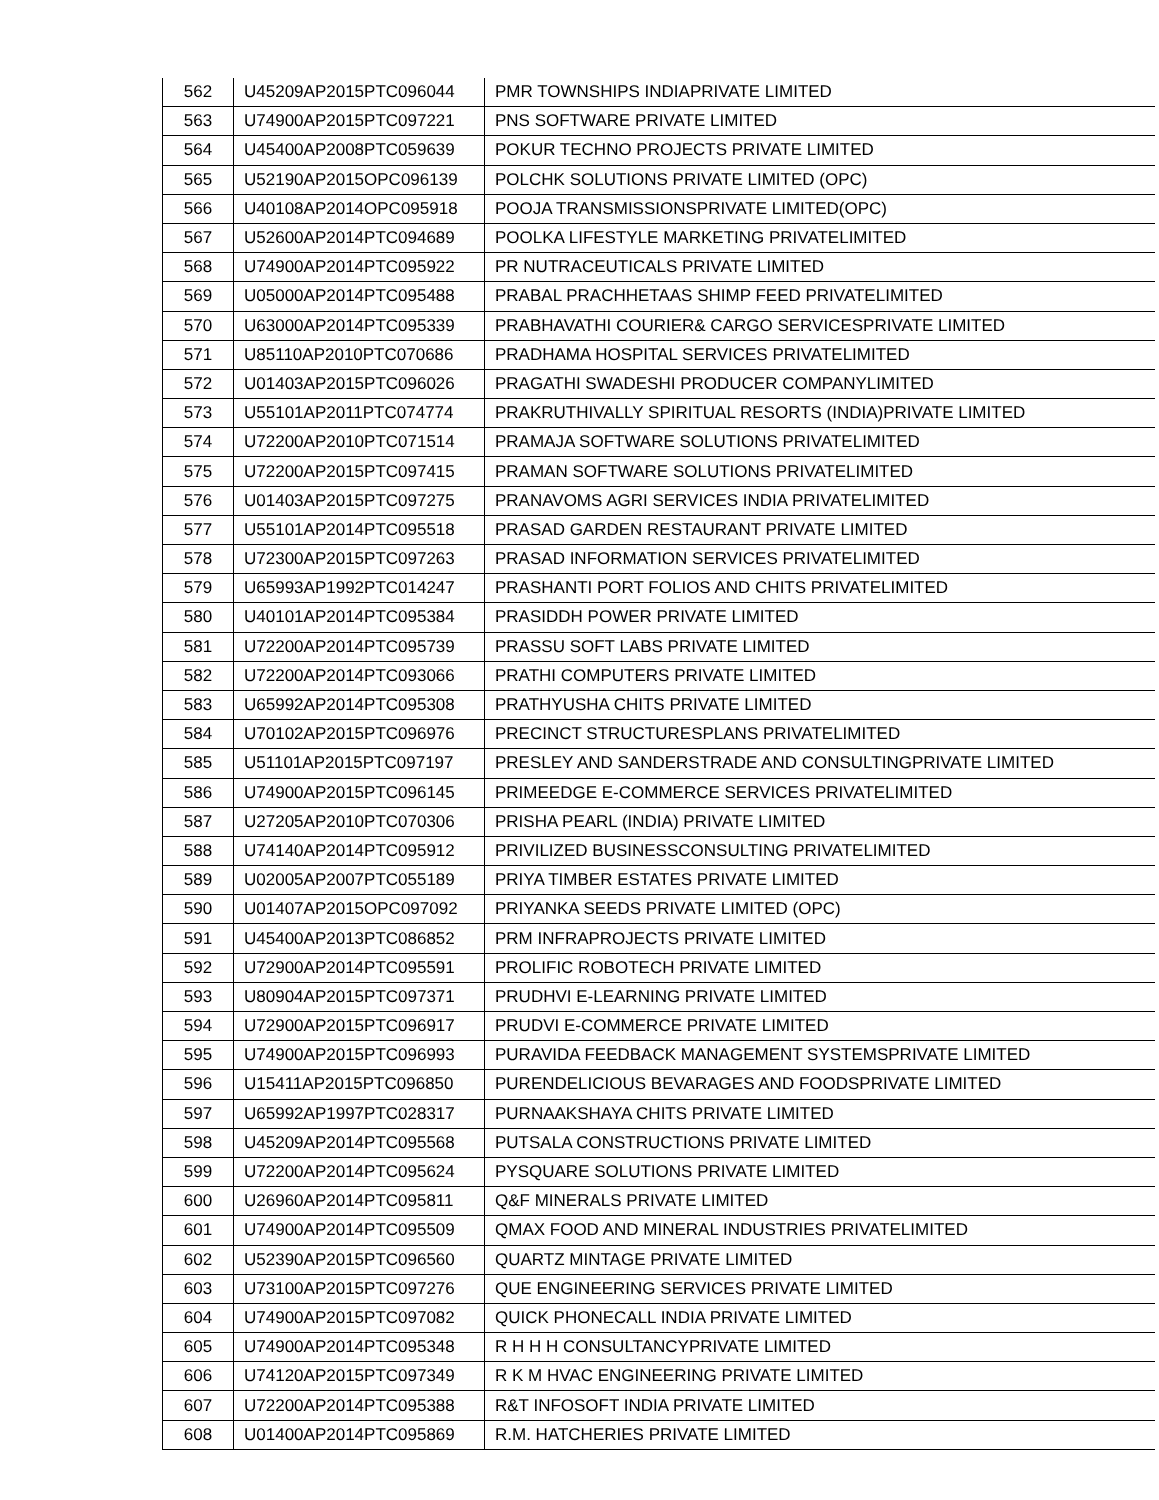| 562 | U45209AP2015PTC096044 | PMR TOWNSHIPS INDIAPRIVATE LIMITED |
| 563 | U74900AP2015PTC097221 | PNS SOFTWARE PRIVATE LIMITED |
| 564 | U45400AP2008PTC059639 | POKUR TECHNO PROJECTS PRIVATE LIMITED |
| 565 | U52190AP2015OPC096139 | POLCHK SOLUTIONS PRIVATE LIMITED (OPC) |
| 566 | U40108AP2014OPC095918 | POOJA TRANSMISSIONSPRIVATE LIMITED(OPC) |
| 567 | U52600AP2014PTC094689 | POOLKA LIFESTYLE MARKETING PRIVATELIMITED |
| 568 | U74900AP2014PTC095922 | PR NUTRACEUTICALS PRIVATE LIMITED |
| 569 | U05000AP2014PTC095488 | PRABAL PRACHHETAAS SHIMP FEED PRIVATELIMITED |
| 570 | U63000AP2014PTC095339 | PRABHAVATHI COURIER& CARGO SERVICESPRIVATE LIMITED |
| 571 | U85110AP2010PTC070686 | PRADHAMA HOSPITAL SERVICES PRIVATELIMITED |
| 572 | U01403AP2015PTC096026 | PRAGATHI SWADESHI PRODUCER COMPANYLIMITED |
| 573 | U55101AP2011PTC074774 | PRAKRUTHIVALLY SPIRITUAL RESORTS (INDIA)PRIVATE LIMITED |
| 574 | U72200AP2010PTC071514 | PRAMAJA SOFTWARE SOLUTIONS PRIVATELIMITED |
| 575 | U72200AP2015PTC097415 | PRAMAN SOFTWARE SOLUTIONS PRIVATELIMITED |
| 576 | U01403AP2015PTC097275 | PRANAVOMS AGRI SERVICES INDIA PRIVATELIMITED |
| 577 | U55101AP2014PTC095518 | PRASAD GARDEN RESTAURANT PRIVATE LIMITED |
| 578 | U72300AP2015PTC097263 | PRASAD INFORMATION SERVICES PRIVATELIMITED |
| 579 | U65993AP1992PTC014247 | PRASHANTI PORT FOLIOS AND CHITS PRIVATELIMITED |
| 580 | U40101AP2014PTC095384 | PRASIDDH POWER PRIVATE LIMITED |
| 581 | U72200AP2014PTC095739 | PRASSU SOFT LABS PRIVATE LIMITED |
| 582 | U72200AP2014PTC093066 | PRATHI COMPUTERS PRIVATE LIMITED |
| 583 | U65992AP2014PTC095308 | PRATHYUSHA CHITS PRIVATE LIMITED |
| 584 | U70102AP2015PTC096976 | PRECINCT STRUCTURESPLANS PRIVATELIMITED |
| 585 | U51101AP2015PTC097197 | PRESLEY AND SANDERSTRADE AND CONSULTINGPRIVATE LIMITED |
| 586 | U74900AP2015PTC096145 | PRIMEEDGE E-COMMERCE SERVICES PRIVATELIMITED |
| 587 | U27205AP2010PTC070306 | PRISHA PEARL (INDIA) PRIVATE LIMITED |
| 588 | U74140AP2014PTC095912 | PRIVILIZED BUSINESSCONSULTING PRIVATELIMITED |
| 589 | U02005AP2007PTC055189 | PRIYA TIMBER ESTATES PRIVATE LIMITED |
| 590 | U01407AP2015OPC097092 | PRIYANKA SEEDS PRIVATE LIMITED (OPC) |
| 591 | U45400AP2013PTC086852 | PRM INFRAPROJECTS PRIVATE LIMITED |
| 592 | U72900AP2014PTC095591 | PROLIFIC ROBOTECH PRIVATE LIMITED |
| 593 | U80904AP2015PTC097371 | PRUDHVI E-LEARNING PRIVATE LIMITED |
| 594 | U72900AP2015PTC096917 | PRUDVI E-COMMERCE PRIVATE LIMITED |
| 595 | U74900AP2015PTC096993 | PURAVIDA FEEDBACK MANAGEMENT SYSTEMSPRIVATE LIMITED |
| 596 | U15411AP2015PTC096850 | PURENDELICIOUS BEVARAGES AND FOODSPRIVATE LIMITED |
| 597 | U65992AP1997PTC028317 | PURNAAKSHAYA CHITS PRIVATE LIMITED |
| 598 | U45209AP2014PTC095568 | PUTSALA CONSTRUCTIONS PRIVATE LIMITED |
| 599 | U72200AP2014PTC095624 | PYSQUARE SOLUTIONS PRIVATE LIMITED |
| 600 | U26960AP2014PTC095811 | Q&F MINERALS PRIVATE LIMITED |
| 601 | U74900AP2014PTC095509 | QMAX FOOD AND MINERAL INDUSTRIES PRIVATELIMITED |
| 602 | U52390AP2015PTC096560 | QUARTZ MINTAGE PRIVATE LIMITED |
| 603 | U73100AP2015PTC097276 | QUE ENGINEERING SERVICES PRIVATE LIMITED |
| 604 | U74900AP2015PTC097082 | QUICK PHONECALL INDIA PRIVATE LIMITED |
| 605 | U74900AP2014PTC095348 | R H H H CONSULTANCYPRIVATE LIMITED |
| 606 | U74120AP2015PTC097349 | R K M HVAC ENGINEERING PRIVATE LIMITED |
| 607 | U72200AP2014PTC095388 | R&T INFOSOFT INDIA PRIVATE LIMITED |
| 608 | U01400AP2014PTC095869 | R.M. HATCHERIES PRIVATE LIMITED |